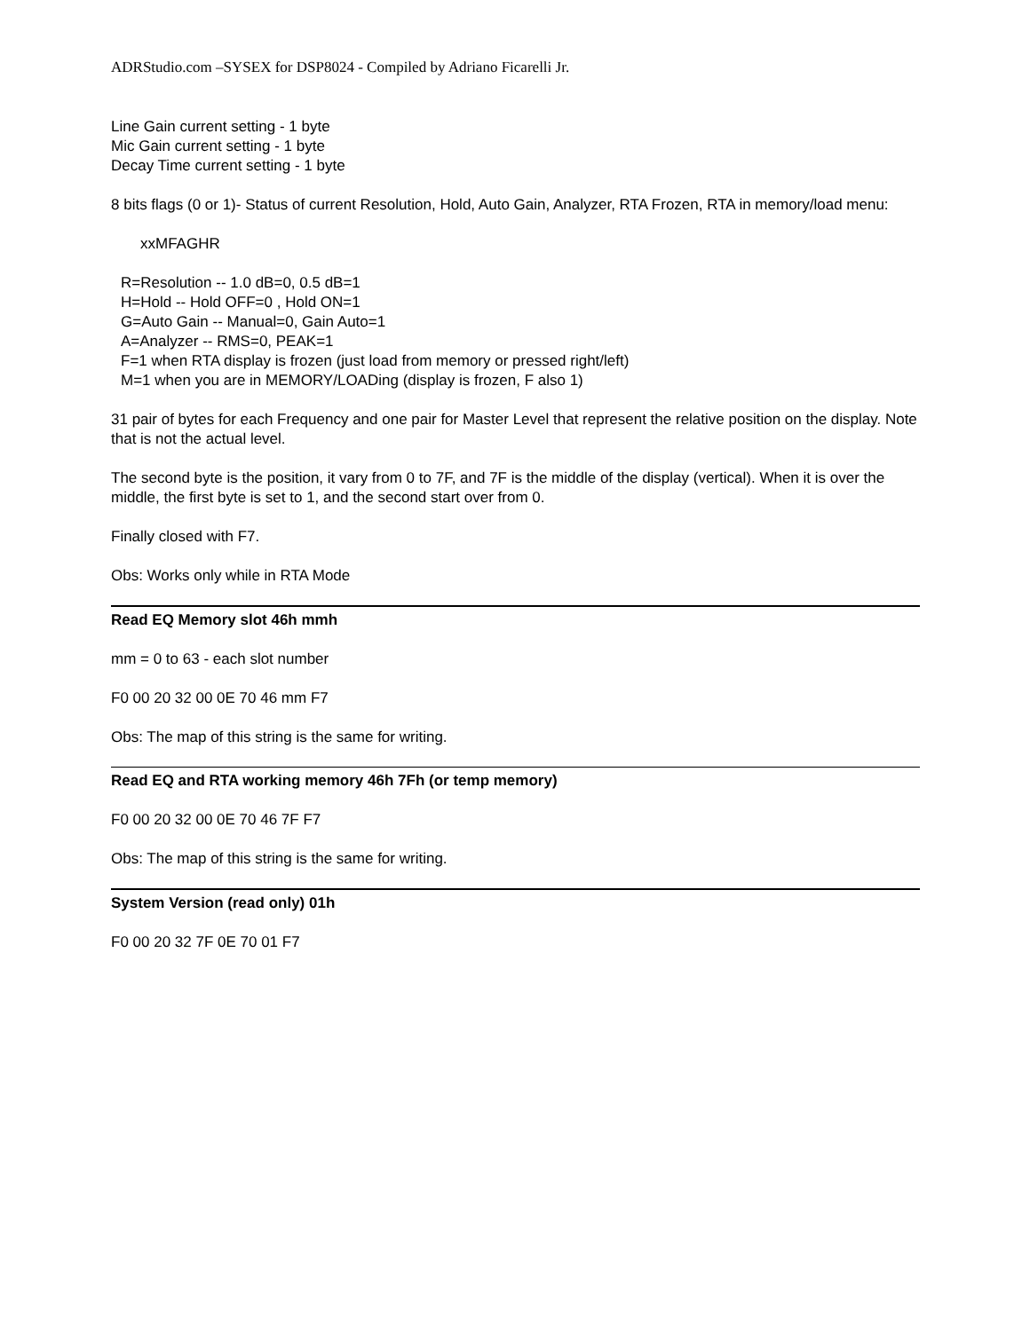ADRStudio.com –SYSEX for DSP8024 - Compiled by Adriano Ficarelli Jr.
Line Gain current setting - 1 byte
Mic Gain current setting - 1 byte
Decay Time current setting - 1 byte
8 bits flags (0 or 1)- Status of current Resolution, Hold, Auto Gain, Analyzer, RTA Frozen, RTA in memory/load menu:
xxMFAGHR
R=Resolution -- 1.0 dB=0, 0.5 dB=1
H=Hold -- Hold OFF=0 , Hold ON=1
G=Auto Gain -- Manual=0, Gain Auto=1
A=Analyzer -- RMS=0, PEAK=1
F=1 when RTA display is frozen (just load from memory or pressed right/left)
M=1 when you are in MEMORY/LOADing (display is frozen, F also 1)
31 pair of bytes for each Frequency and one pair for Master Level that represent the relative position on the display. Note that is not the actual level.
The second byte is the position, it vary from 0 to 7F, and 7F is the middle of the display (vertical). When it is over the middle, the first byte is set to 1, and the second start over from 0.
Finally closed with F7.
Obs: Works only while in RTA Mode
Read EQ Memory slot 46h mmh
mm = 0 to 63 - each slot number
F0 00 20 32 00 0E 70 46 mm F7
Obs: The map of this string is the same for writing.
Read EQ and RTA working memory 46h 7Fh (or temp memory)
F0 00 20 32 00 0E 70 46 7F F7
Obs: The map of this string is the same for writing.
System Version (read only) 01h
F0 00 20 32 7F 0E 70 01 F7